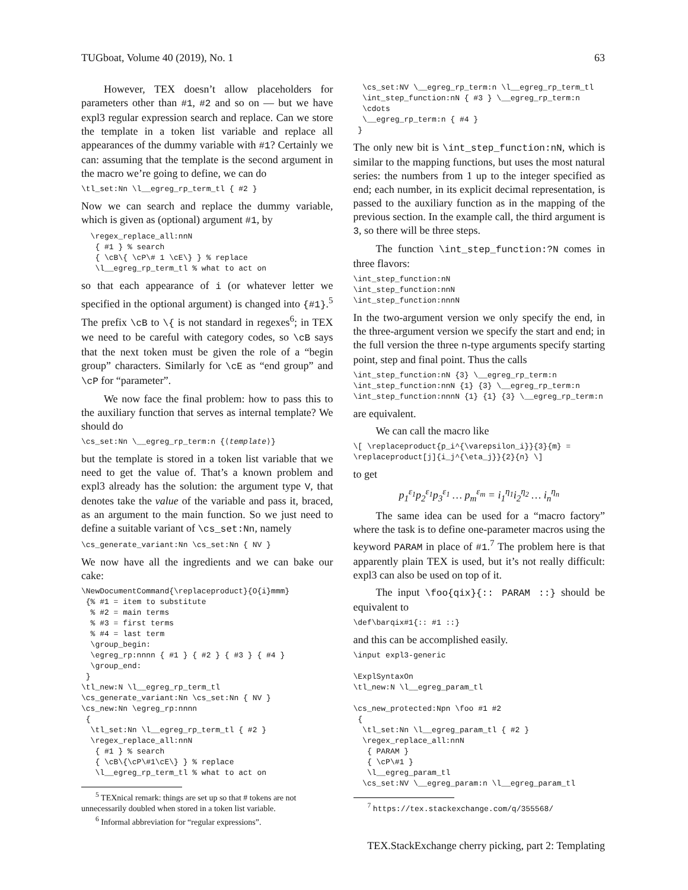TUGboat, Volume 40 (2019), No. 1 63
However, TEX doesn’t allow placeholders for parameters other than #1, #2 and so on — but we have expl3 regular expression search and replace. Can we store the template in a token list variable and replace all appearances of the dummy variable with #1? Certainly we can: assuming that the template is the second argument in the macro we’re going to define, we can do
\tl_set:Nn \l__egreg_rp_term_tl { #2 }
Now we can search and replace the dummy variable, which is given as (optional) argument #1, by
  \regex_replace_all:nnN
   { #1 } % search
   { \cB\{ \cP\# 1 \cE\} } % replace
   \l__egreg_rp_term_tl % what to act on
so that each appearance of i (or whatever letter we specified in the optional argument) is changed into {#1}.<sup>5</sup> The prefix \cB to \{ is not standard in regexes<sup>6</sup>; in TEX we need to be careful with category codes, so \cB says that the next token must be given the role of a “begin group” characters. Similarly for \cE as “end group” and \cP for “parameter”.
We now face the final problem: how to pass this to the auxiliary function that serves as internal template? We should do
\cs_set:Nn \__egreg_rp_term:n {⟨template⟩}
but the template is stored in a token list variable that we need to get the value of. That’s a known problem and expl3 already has the solution: the argument type V, that denotes take the value of the variable and pass it, braced, as an argument to the main function. So we just need to define a suitable variant of \cs_set:Nn, namely
\cs_generate_variant:Nn \cs_set:Nn { NV }
We now have all the ingredients and we can bake our cake:
\NewDocumentCommand{\replaceproduct}{O{i}mmm}
 {% #1 = item to substitute
  % #2 = main terms
  % #3 = first terms
  % #4 = last term
  \group_begin:
  \egreg_rp:nnnn { #1 } { #2 } { #3 } { #4 }
  \group_end:
 }
\tl_new:N \l__egreg_rp_term_tl
\cs_generate_variant:Nn \cs_set:Nn { NV }
\cs_new:Nn \egreg_rp:nnnn
 {
  \tl_set:Nn \l__egreg_rp_term_tl { #2 }
  \regex_replace_all:nnN
   { #1 } % search
   { \cB\{\cP\#1\cE\} } % replace
   \l__egreg_rp_term_tl % what to act on
<sup>5</sup> TEXnical remark: things are set up so that # tokens are not unnecessarily doubled when stored in a token list variable.
<sup>6</sup> Informal abbreviation for “regular expressions”.
  \cs_set:NV \__egreg_rp_term:n \l__egreg_rp_term_tl
  \int_step_function:nN { #3 } \__egreg_rp_term:n
  \cdots
  \__egreg_rp_term:n { #4 }
 }
The only new bit is \int_step_function:nN, which is similar to the mapping functions, but uses the most natural series: the numbers from 1 up to the integer specified as end; each number, in its explicit decimal representation, is passed to the auxiliary function as in the mapping of the previous section. In the example call, the third argument is 3, so there will be three steps.
The function \int_step_function:?N comes in three flavors:
\int_step_function:nN
\int_step_function:nnN
\int_step_function:nnnN
In the two-argument version we only specify the end, in the three-argument version we specify the start and end; in the full version the three n-type arguments specify starting point, step and final point. Thus the calls
\int_step_function:nN {3} \__egreg_rp_term:n
\int_step_function:nnN {1} {3} \__egreg_rp_term:n
\int_step_function:nnnN {1} {1} {3} \__egreg_rp_term:n
are equivalent.
We can call the macro like
\[ \replaceproduct{p_i^{\varepsilon_i}}{3}{m} =
\replaceproduct[j]{i_j^{\eta_j}}{2}{n} \]
to get
p<sub>1</sub><sup>ε<sub>1</sub></sup>p<sub>2</sub><sup>ε<sub>1</sub></sup>p<sub>3</sub><sup>ε<sub>1</sub></sup> … p<sub>m</sub><sup>ε<sub>m</sub></sup> = i<sub>1</sub><sup>η<sub>1</sub></sup>i<sub>2</sub><sup>η<sub>2</sub></sup> … i<sub>n</sub><sup>η<sub>n</sub></sup>
The same idea can be used for a “macro factory” where the task is to define one-parameter macros using the keyword PARAM in place of #1.<sup>7</sup> The problem here is that apparently plain TEX is used, but it’s not really difficult: expl3 can also be used on top of it.
The input \foo{qix}{:: PARAM ::} should be equivalent to
\def\barqix#1{:: #1 ::}
and this can be accomplished easily.
\input expl3-generic

\ExplSyntaxOn
\tl_new:N \l__egreg_param_tl

\cs_new_protected:Npn \foo #1 #2
 {
  \tl_set:Nn \l__egreg_param_tl { #2 }
  \regex_replace_all:nnN
   { PARAM }
   { \cP\#1 }
   \l__egreg_param_tl
  \cs_set:NV \__egreg_param:n \l__egreg_param_tl
<sup>7</sup> https://tex.stackexchange.com/q/355568/
TEX.StackExchange cherry picking, part 2: Templating